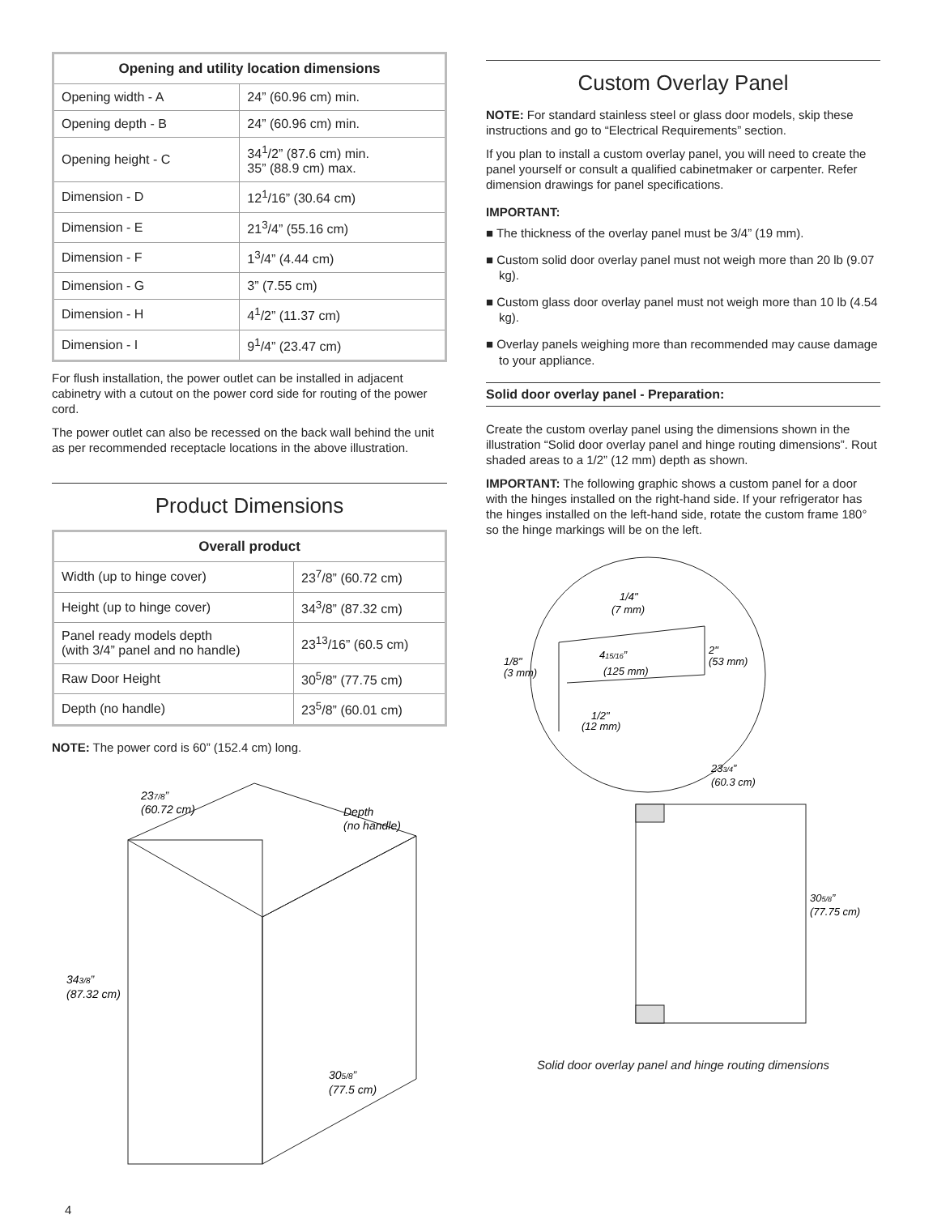| Opening and utility location dimensions | |
| --- | --- |
| Opening width - A | 24” (60.96 cm) min. |
| Opening depth - B | 24” (60.96 cm) min. |
| Opening height - C | 34<sup>1</sup>/2” (87.6 cm) min. 35” (88.9 cm) max. |
| Dimension - D | 12<sup>1</sup>/16” (30.64 cm) |
| Dimension - E | 21<sup>3</sup>/4” (55.16 cm) |
| Dimension - F | 1<sup>3</sup>/4” (4.44 cm) |
| Dimension - G | 3” (7.55 cm) |
| Dimension - H | 4<sup>1</sup>/2” (11.37 cm) |
| Dimension - I | 9<sup>1</sup>/4” (23.47 cm) |
For flush installation, the power outlet can be installed in adjacent cabinetry with a cutout on the power cord side for routing of the power cord.
The power outlet can also be recessed on the back wall behind the unit as per recommended receptacle locations in the above illustration.
Product Dimensions
| Overall product | |
| --- | --- |
| Width (up to hinge cover) | 23<sup>7</sup>/8” (60.72 cm) |
| Height (up to hinge cover) | 34<sup>3</sup>/8” (87.32 cm) |
| Panel ready models depth (with 3/4” panel and no handle) | 23<sup>13</sup>/16” (60.5 cm) |
| Raw Door Height | 30<sup>5</sup>/8” (77.75 cm) |
| Depth (no handle) | 23<sup>5</sup>/8” (60.01 cm) |
NOTE: The power cord is 60” (152.4 cm) long.
237/8”
(60.72 cm)
Depth
(no handle)
343/8”
(87.32 cm)
305/8”
(77.5 cm)
Custom Overlay Panel
NOTE: For standard stainless steel or glass door models, skip these instructions and go to “Electrical Requirements” section.
If you plan to install a custom overlay panel, you will need to create the panel yourself or consult a qualified cabinetmaker or carpenter. Refer dimension drawings for panel specifications.
IMPORTANT:
■ The thickness of the overlay panel must be 3/4” (19 mm).
■ Custom solid door overlay panel must not weigh more than 20 lb (9.07 kg).
■ Custom glass door overlay panel must not weigh more than 10 lb (4.54 kg).
■ Overlay panels weighing more than recommended may cause damage to your appliance.
Solid door overlay panel - Preparation:
Create the custom overlay panel using the dimensions shown in the illustration “Solid door overlay panel and hinge routing dimensions”. Rout shaded areas to a 1/2” (12 mm) depth as shown.
IMPORTANT: The following graphic shows a custom panel for a door with the hinges installed on the right-hand side. If your refrigerator has the hinges installed on the left-hand side, rotate the custom frame 180° so the hinge markings will be on the left.
1/4"
(7 mm)
415/16”
(125 mm)
2"
(53 mm)
1/8"
(3 mm)
1/2"
(12 mm)
233/4”
(60.3 cm)
305/8”
(77.75 cm)
Solid door overlay panel and hinge routing dimensions
4